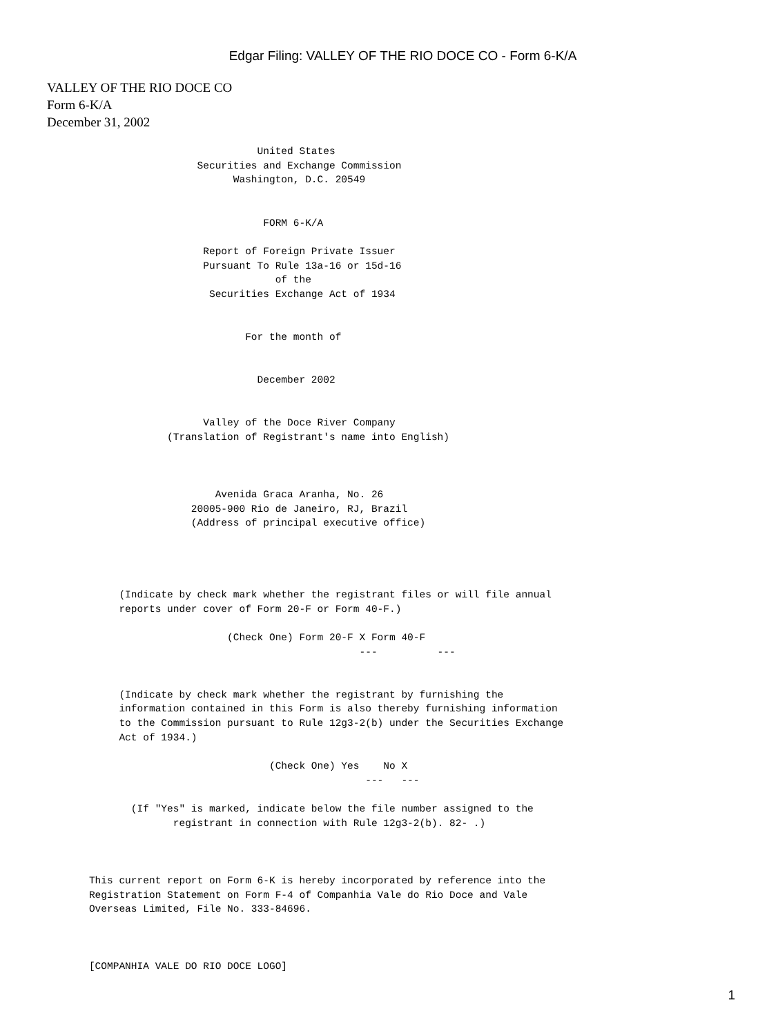Edgar Filing: VALLEY OF THE RIO DOCE CO - Form 6-K/A
VALLEY OF THE RIO DOCE CO
Form 6-K/A
December 31, 2002
                                   United States
                         Securities and Exchange Commission
                               Washington, D.C. 20549


                                    FORM 6-K/A

                          Report of Foreign Private Issuer
                          Pursuant To Rule 13a-16 or 15d-16
                                      of the
                           Securities Exchange Act of 1934


                                 For the month of


                                   December 2002


                          Valley of the Doce River Company
                    (Translation of Registrant's name into English)



                            Avenida Graca Aranha, No. 26
                        20005-900 Rio de Janeiro, RJ, Brazil
                        (Address of principal executive office)




            (Indicate by check mark whether the registrant files or will file annual
            reports under cover of Form 20-F or Form 40-F.)

                              (Check One) Form 20-F X Form 40-F
                                                    ---          ---


            (Indicate by check mark whether the registrant by furnishing the
            information contained in this Form is also thereby furnishing information
            to the Commission pursuant to Rule 12g3-2(b) under the Securities Exchange
            Act of 1934.)

                                     (Check One) Yes    No X
                                                     ---   ---

              (If "Yes" is marked, indicate below the file number assigned to the
                     registrant in connection with Rule 12g3-2(b). 82- .)



       This current report on Form 6-K is hereby incorporated by reference into the
       Registration Statement on Form F-4 of Companhia Vale do Rio Doce and Vale
       Overseas Limited, File No. 333-84696.



       [COMPANHIA VALE DO RIO DOCE LOGO]
1